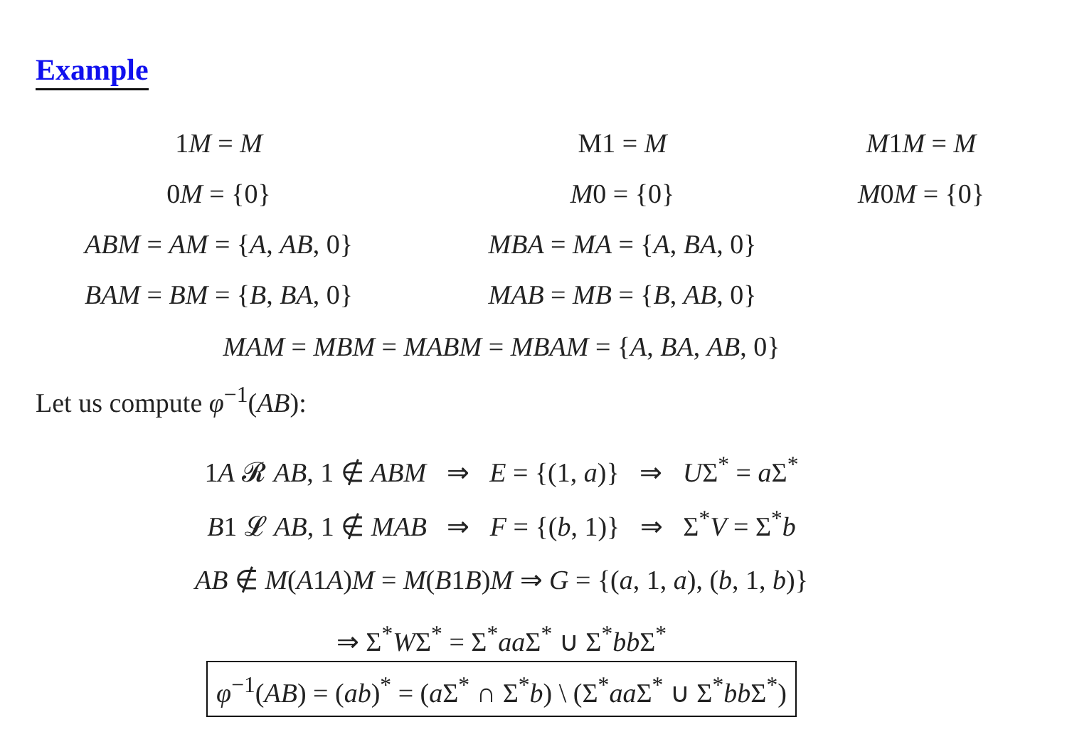Example
1M = M M1 = M M1M = M
0M = {0} M0 = {0} M0M = {0}
ABM = AM = {A, AB, 0} MBA = MA = {A, BA, 0}
BAM = BM = {B, BA, 0} MAB = MB = {B, AB, 0}
MAM = MBM = MABM = MBAM = {A, BA, AB, 0}
Let us compute φ<sup>−1</sup>(AB):
1A 𝓡 AB, 1 ∉ ABM ⇒ E = {(1, a)} ⇒ UΣ<sup>*</sup> = a Σ<sup>*</sup>
B1 𝓛 AB, 1 ∉ MAB ⇒ F = {(b, 1)} ⇒ Σ<sup>*</sup>V = Σ<sup>*</sup>b
AB ∉ M(A1A)M = M(B1B)M ⇒ G = {(a, 1, a), (b, 1, b)}
⇒ Σ<sup>*</sup>WΣ<sup>*</sup> = Σ<sup>*</sup>aa Σ<sup>*</sup> ∪ Σ<sup>*</sup>bb Σ<sup>*</sup>
φ<sup>−1</sup>(AB) = (ab)<sup>*</sup> = (a Σ<sup>*</sup> ∩ Σ<sup>*</sup>b) \ (Σ<sup>*</sup>aa Σ<sup>*</sup> ∪ Σ<sup>*</sup>bb Σ<sup>*</sup>)